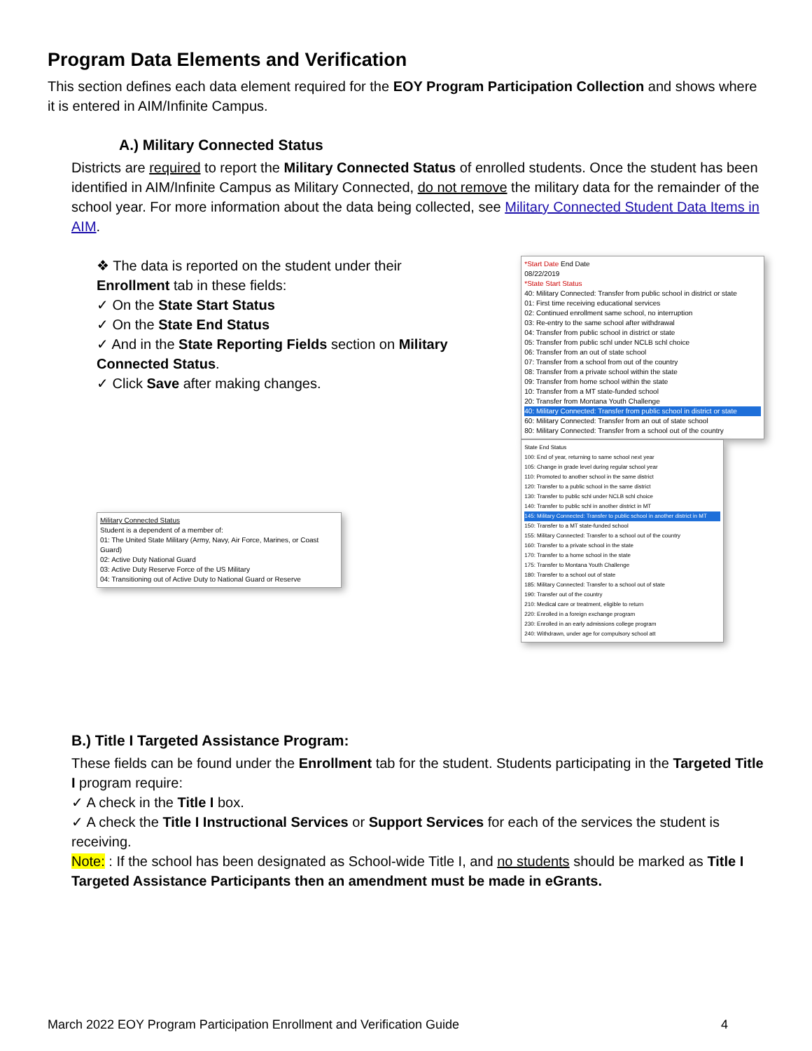Program Data Elements and Verification
This section defines each data element required for the EOY Program Participation Collection and shows where it is entered in AIM/Infinite Campus.
A.) Military Connected Status
Districts are required to report the Military Connected Status of enrolled students. Once the student has been identified in AIM/Infinite Campus as Military Connected, do not remove the military data for the remainder of the school year. For more information about the data being collected, see Military Connected Student Data Items in AIM.
❖ The data is reported on the student under their Enrollment tab in these fields:
✓ On the State Start Status
✓ On the State End Status
✓ And in the State Reporting Fields section on Military Connected Status.
✓ Click Save after making changes.
Military Connected Status
Student is a dependent of a member of:
01: The United State Military (Army, Navy, Air Force, Marines, or Coast Guard)
02: Active Duty National Guard
03: Active Duty Reserve Force of the US Military
04: Transitioning out of Active Duty to National Guard or Reserve
*Start Date End Date
08/22/2019
*State Start Status
40: Military Connected: Transfer from public school in district or state
01: First time receiving educational services
02: Continued enrollment same school, no interruption
03: Re-entry to the same school after withdrawal
04: Transfer from public school in district or state
05: Transfer from public schl under NCLB schl choice
06: Transfer from an out of state school
07: Transfer from a school from out of the country
08: Transfer from a private school within the state
09: Transfer from home school within the state
10: Transfer from a MT state-funded school
20: Transfer from Montana Youth Challenge
40: Military Connected: Transfer from public school in district or state
60: Military Connected: Transfer from an out of state school
80: Military Connected: Transfer from a school out of the country
State End Status
100: End of year, returning to same school next year
105: Change in grade level during regular school year
110: Promoted to another school in the same district
120: Transfer to a public school in the same district
130: Transfer to public schl under NCLB schl choice
140: Transfer to public schl in another district in MT
145: Military Connected: Transfer to public school in another district in MT
150: Transfer to a MT state-funded school
155: Military Connected: Transfer to a school out of the country
160: Transfer to a private school in the state
170: Transfer to a home school in the state
175: Transfer to Montana Youth Challenge
180: Transfer to a school out of state
185: Military Connected: Transfer to a school out of state
190: Transfer out of the country
210: Medical care or treatment, eligible to return
220: Enrolled in a foreign exchange program
230: Enrolled in an early admissions college program
240: Withdrawn, under age for compulsory school att
B.) Title I Targeted Assistance Program:
These fields can be found under the Enrollment tab for the student. Students participating in the Targeted Title I program require:
✓ A check in the Title I box.
✓ A check the Title I Instructional Services or Support Services for each of the services the student is receiving.
Note: : If the school has been designated as School-wide Title I, and no students should be marked as Title I Targeted Assistance Participants then an amendment must be made in eGrants.
March 2022 EOY Program Participation Enrollment and Verification Guide 4